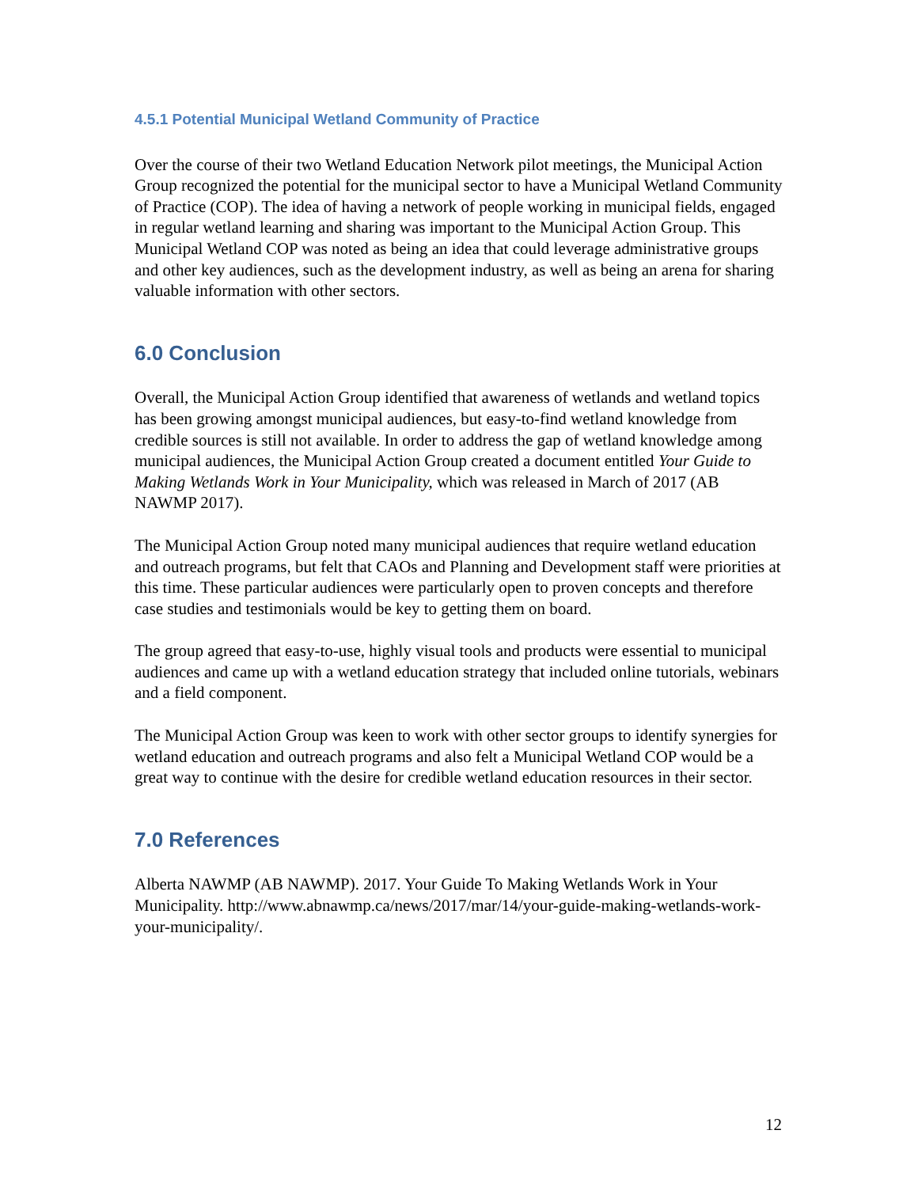4.5.1 Potential Municipal Wetland Community of Practice
Over the course of their two Wetland Education Network pilot meetings, the Municipal Action Group recognized the potential for the municipal sector to have a Municipal Wetland Community of Practice (COP). The idea of having a network of people working in municipal fields, engaged in regular wetland learning and sharing was important to the Municipal Action Group. This Municipal Wetland COP was noted as being an idea that could leverage administrative groups and other key audiences, such as the development industry, as well as being an arena for sharing valuable information with other sectors.
6.0 Conclusion
Overall, the Municipal Action Group identified that awareness of wetlands and wetland topics has been growing amongst municipal audiences, but easy-to-find wetland knowledge from credible sources is still not available. In order to address the gap of wetland knowledge among municipal audiences, the Municipal Action Group created a document entitled Your Guide to Making Wetlands Work in Your Municipality, which was released in March of 2017 (AB NAWMP 2017).
The Municipal Action Group noted many municipal audiences that require wetland education and outreach programs, but felt that CAOs and Planning and Development staff were priorities at this time. These particular audiences were particularly open to proven concepts and therefore case studies and testimonials would be key to getting them on board.
The group agreed that easy-to-use, highly visual tools and products were essential to municipal audiences and came up with a wetland education strategy that included online tutorials, webinars and a field component.
The Municipal Action Group was keen to work with other sector groups to identify synergies for wetland education and outreach programs and also felt a Municipal Wetland COP would be a great way to continue with the desire for credible wetland education resources in their sector.
7.0 References
Alberta NAWMP (AB NAWMP). 2017. Your Guide To Making Wetlands Work in Your Municipality. http://www.abnawmp.ca/news/2017/mar/14/your-guide-making-wetlands-work-your-municipality/.
12